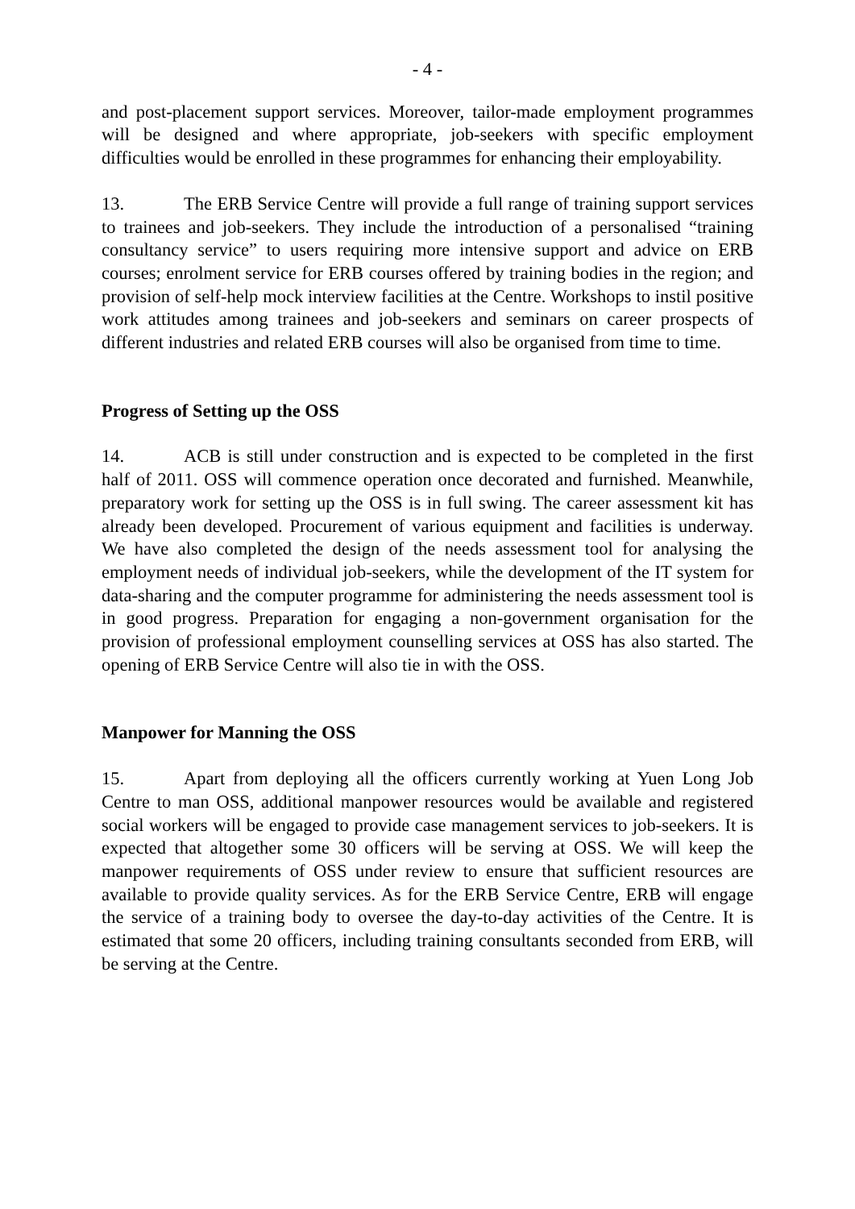- 4 -
and post-placement support services. Moreover, tailor-made employment programmes will be designed and where appropriate, job-seekers with specific employment difficulties would be enrolled in these programmes for enhancing their employability.
13. The ERB Service Centre will provide a full range of training support services to trainees and job-seekers. They include the introduction of a personalised “training consultancy service” to users requiring more intensive support and advice on ERB courses; enrolment service for ERB courses offered by training bodies in the region; and provision of self-help mock interview facilities at the Centre. Workshops to instil positive work attitudes among trainees and job-seekers and seminars on career prospects of different industries and related ERB courses will also be organised from time to time.
Progress of Setting up the OSS
14. ACB is still under construction and is expected to be completed in the first half of 2011. OSS will commence operation once decorated and furnished. Meanwhile, preparatory work for setting up the OSS is in full swing. The career assessment kit has already been developed. Procurement of various equipment and facilities is underway. We have also completed the design of the needs assessment tool for analysing the employment needs of individual job-seekers, while the development of the IT system for data-sharing and the computer programme for administering the needs assessment tool is in good progress. Preparation for engaging a non-government organisation for the provision of professional employment counselling services at OSS has also started. The opening of ERB Service Centre will also tie in with the OSS.
Manpower for Manning the OSS
15. Apart from deploying all the officers currently working at Yuen Long Job Centre to man OSS, additional manpower resources would be available and registered social workers will be engaged to provide case management services to job-seekers. It is expected that altogether some 30 officers will be serving at OSS. We will keep the manpower requirements of OSS under review to ensure that sufficient resources are available to provide quality services. As for the ERB Service Centre, ERB will engage the service of a training body to oversee the day-to-day activities of the Centre. It is estimated that some 20 officers, including training consultants seconded from ERB, will be serving at the Centre.